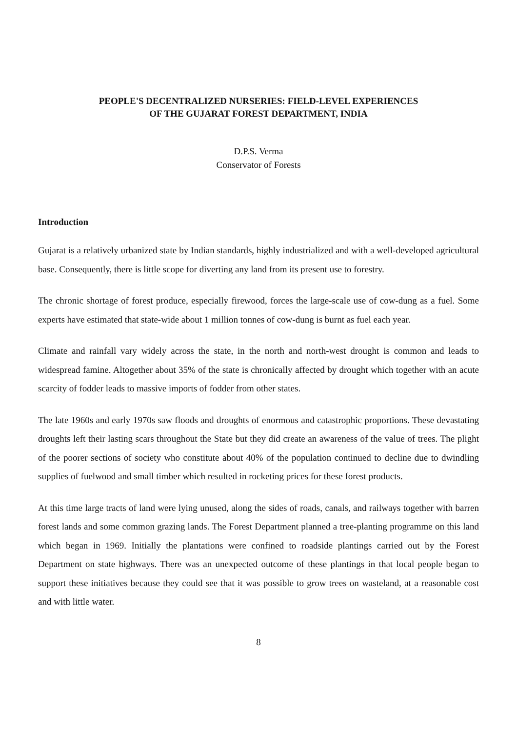PEOPLE'S DECENTRALIZED NURSERIES: FIELD-LEVEL EXPERIENCES
OF THE GUJARAT FOREST DEPARTMENT, INDIA
D.P.S. Verma
Conservator of Forests
Introduction
Gujarat is a relatively urbanized state by Indian standards, highly industrialized and with a well-developed agricultural base. Consequently, there is little scope for diverting any land from its present use to forestry.
The chronic shortage of forest produce, especially firewood, forces the large-scale use of cow-dung as a fuel. Some experts have estimated that state-wide about 1 million tonnes of cow-dung is burnt as fuel each year.
Climate and rainfall vary widely across the state, in the north and north-west drought is common and leads to widespread famine. Altogether about 35% of the state is chronically affected by drought which together with an acute scarcity of fodder leads to massive imports of fodder from other states.
The late 1960s and early 1970s saw floods and droughts of enormous and catastrophic proportions. These devastating droughts left their lasting scars throughout the State but they did create an awareness of the value of trees. The plight of the poorer sections of society who constitute about 40% of the population continued to decline due to dwindling supplies of fuelwood and small timber which resulted in rocketing prices for these forest products.
At this time large tracts of land were lying unused, along the sides of roads, canals, and railways together with barren forest lands and some common grazing lands. The Forest Department planned a tree-planting programme on this land which began in 1969. Initially the plantations were confined to roadside plantings carried out by the Forest Department on state highways. There was an unexpected outcome of these plantings in that local people began to support these initiatives because they could see that it was possible to grow trees on wasteland, at a reasonable cost and with little water.
8